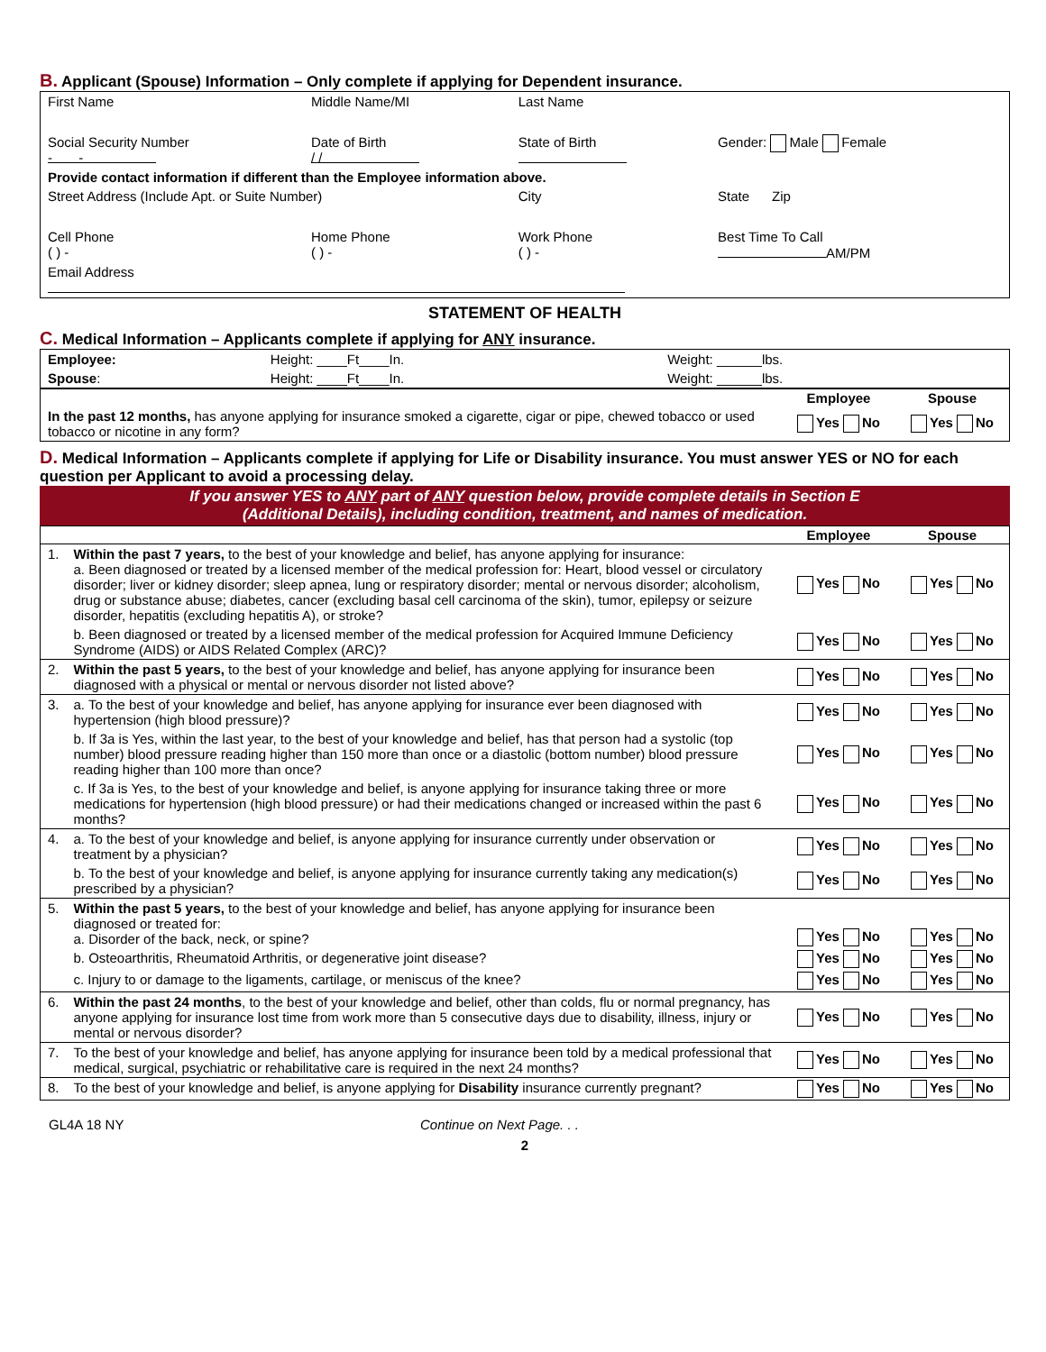B. Applicant (Spouse) Information – Only complete if applying for Dependent insurance.
| First Name | Middle Name/MI | Last Name | |
| Social Security Number - - | Date of Birth / / | State of Birth | Gender: Male Female |
| Provide contact information if different than the Employee information above. | | | |
| Street Address (Include Apt. or Suite Number) | | City | State Zip |
| Cell Phone ( ) - | Home Phone ( ) - | Work Phone ( ) - | Best Time To Call AM/PM |
| Email Address | | | |
STATEMENT OF HEALTH
C. Medical Information – Applicants complete if applying for ANY insurance.
| Employee: | Height: ____Ft____In. | Weight: ______lbs. |
| Spouse : | Height: ____Ft____In. | Weight: ______lbs. |
| | Employee | Spouse |
| In the past 12 months, has anyone applying for insurance smoked a cigarette, cigar or pipe, chewed tobacco or used tobacco or nicotine in any form? | Yes No | Yes No |
D. Medical Information – Applicants complete if applying for Life or Disability insurance. You must answer YES or NO for each question per Applicant to avoid a processing delay.
If you answer YES to ANY part of ANY question below, provide complete details in Section E
(Additional Details), including condition, treatment, and names of medication.
| | | Employee | Spouse |
| 1. | Within the past 7 years, to the best of your knowledge and belief, has anyone applying for insurance: a. Been diagnosed or treated by a licensed member of the medical profession for: Heart, blood vessel or circulatory disorder; liver or kidney disorder; sleep apnea, lung or respiratory disorder; mental or nervous disorder; alcoholism, drug or substance abuse; diabetes, cancer (excluding basal cell carcinoma of the skin), tumor, epilepsy or seizure disorder, hepatitis (excluding hepatitis A), or stroke? | Yes No | Yes No |
| | b. Been diagnosed or treated by a licensed member of the medical profession for Acquired Immune Deficiency Syndrome (AIDS) or AIDS Related Complex (ARC)? | Yes No | Yes No |
| 2. | Within the past 5 years, to the best of your knowledge and belief, has anyone applying for insurance been diagnosed with a physical or mental or nervous disorder not listed above? | Yes No | Yes No |
| 3. | a. To the best of your knowledge and belief, has anyone applying for insurance ever been diagnosed with hypertension (high blood pressure)? | Yes No | Yes No |
| | b. If 3a is Yes, within the last year, to the best of your knowledge and belief, has that person had a systolic (top number) blood pressure reading higher than 150 more than once or a diastolic (bottom number) blood pressure reading higher than 100 more than once? | Yes No | Yes No |
| | c. If 3a is Yes, to the best of your knowledge and belief, is anyone applying for insurance taking three or more medications for hypertension (high blood pressure) or had their medications changed or increased within the past 6 months? | Yes No | Yes No |
| 4. | a. To the best of your knowledge and belief, is anyone applying for insurance currently under observation or treatment by a physician? | Yes No | Yes No |
| | b. To the best of your knowledge and belief, is anyone applying for insurance currently taking any medication(s) prescribed by a physician? | Yes No | Yes No |
| 5. | Within the past 5 years, to the best of your knowledge and belief, has anyone applying for insurance been diagnosed or treated for: a. Disorder of the back, neck, or spine? | Yes No | Yes No |
| | b. Osteoarthritis, Rheumatoid Arthritis, or degenerative joint disease? | Yes No | Yes No |
| | c. Injury to or damage to the ligaments, cartilage, or meniscus of the knee? | Yes No | Yes No |
| 6. | Within the past 24 months , to the best of your knowledge and belief, other than colds, flu or normal pregnancy, has anyone applying for insurance lost time from work more than 5 consecutive days due to disability, illness, injury or mental or nervous disorder? | Yes No | Yes No |
| 7. | To the best of your knowledge and belief, has anyone applying for insurance been told by a medical professional that medical, surgical, psychiatric or rehabilitative care is required in the next 24 months? | Yes No | Yes No |
| 8. | To the best of your knowledge and belief, is anyone applying for Disability insurance currently pregnant? | Yes No | Yes No |
GL4A 18 NY Continue on Next Page. . .
2